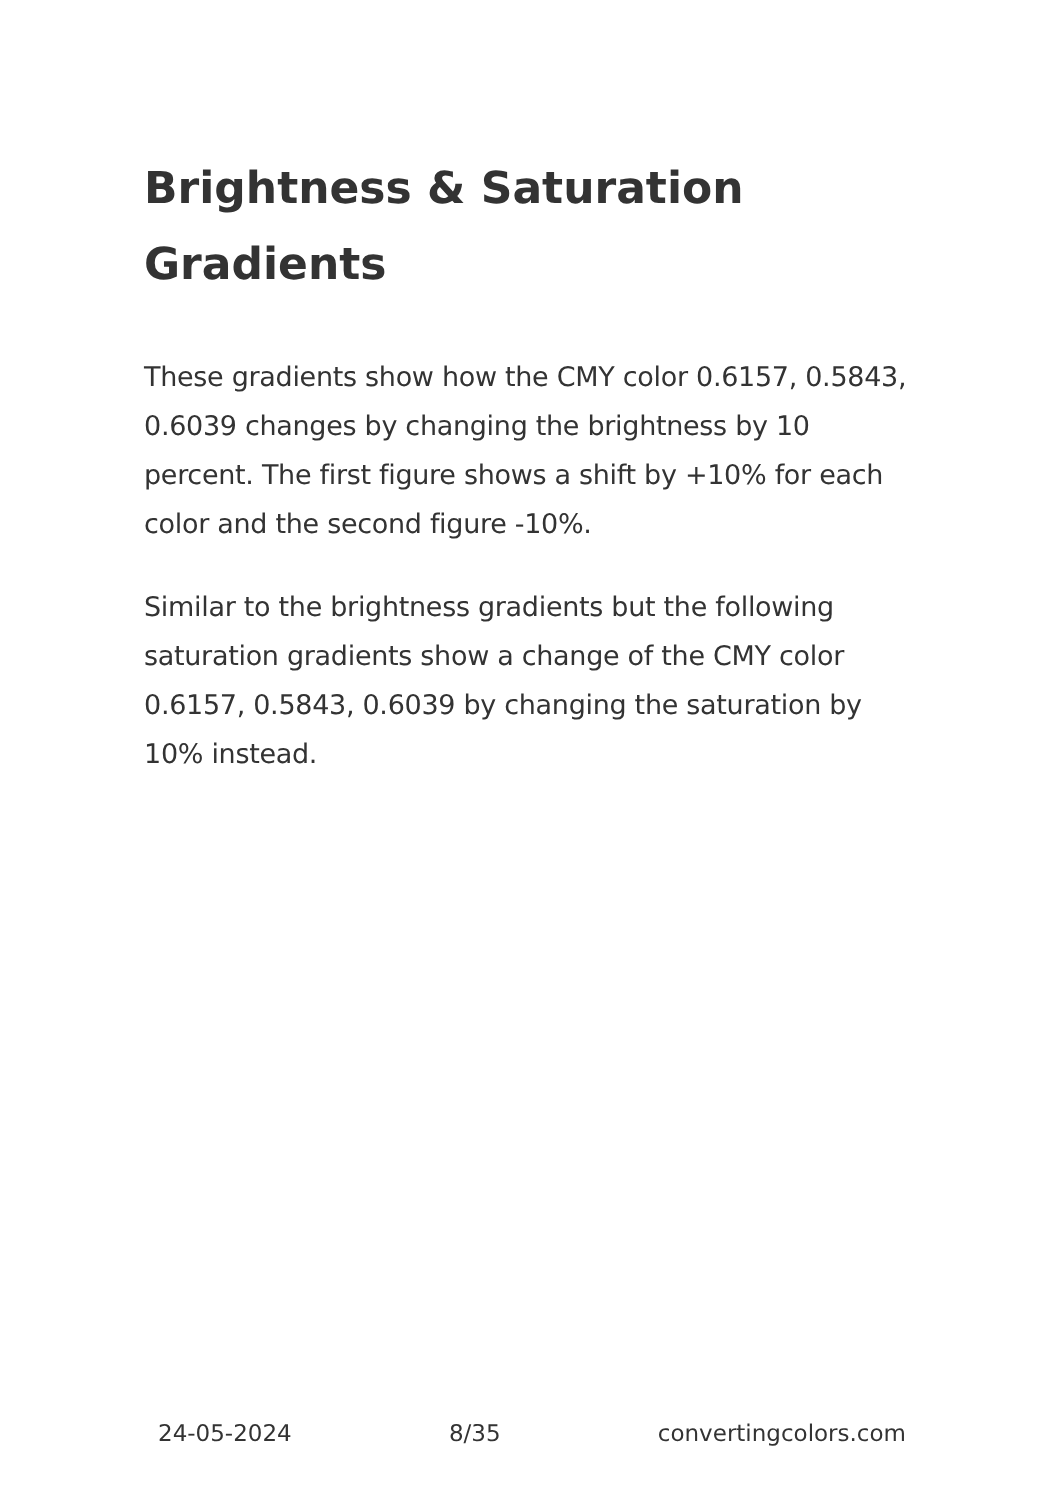Brightness & Saturation Gradients
These gradients show how the CMY color 0.6157, 0.5843, 0.6039 changes by changing the brightness by 10 percent. The first figure shows a shift by +10% for each color and the second figure -10%.
Similar to the brightness gradients but the following saturation gradients show a change of the CMY color 0.6157, 0.5843, 0.6039 by changing the saturation by 10% instead.
24-05-2024 8/35 convertingcolors.com